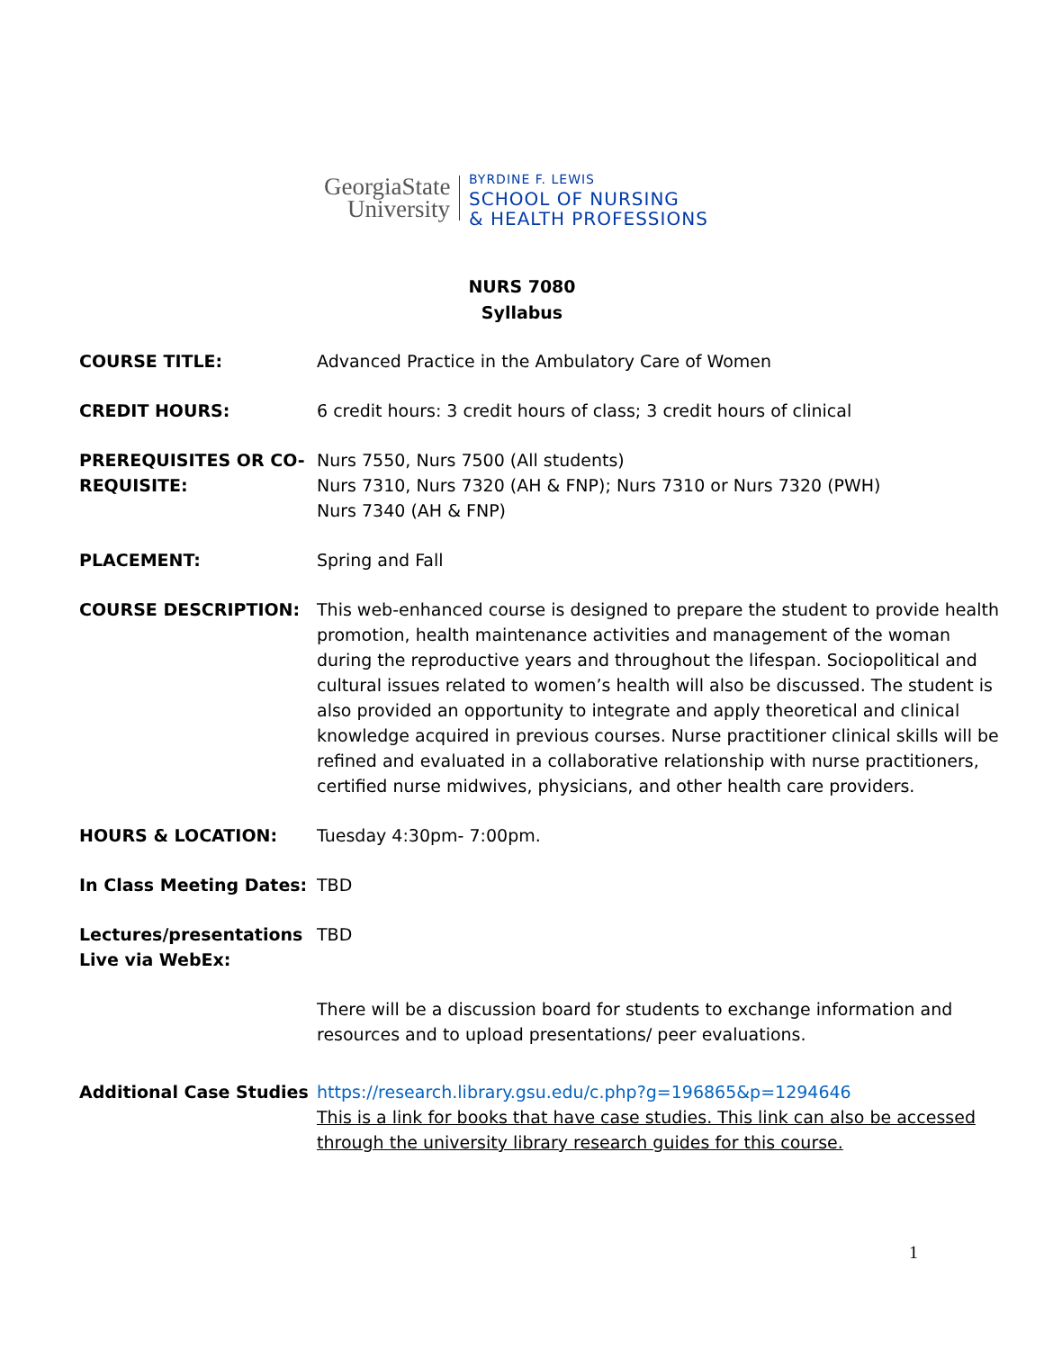GeorgiaState University
BYRDINE F. LEWIS
SCHOOL OF NURSING
& HEALTH PROFESSIONS
NURS 7080
Syllabus
COURSE TITLE: Advanced Practice in the Ambulatory Care of Women
CREDIT HOURS: 6 credit hours: 3 credit hours of class; 3 credit hours of clinical
PREREQUISITES OR CO-REQUISITE:
Nurs 7550, Nurs 7500 (All students)
Nurs 7310, Nurs 7320 (AH & FNP); Nurs 7310 or Nurs 7320 (PWH)
Nurs 7340 (AH & FNP)
PLACEMENT: Spring and Fall
COURSE DESCRIPTION: This web-enhanced course is designed to prepare the student to provide health promotion, health maintenance activities and management of the woman during the reproductive years and throughout the lifespan. Sociopolitical and cultural issues related to women’s health will also be discussed. The student is also provided an opportunity to integrate and apply theoretical and clinical knowledge acquired in previous courses. Nurse practitioner clinical skills will be refined and evaluated in a collaborative relationship with nurse practitioners, certified nurse midwives, physicians, and other health care providers.
HOURS & LOCATION: Tuesday 4:30pm- 7:00pm.
In Class Meeting Dates: TBD
Lectures/presentations Live via WebEx:
TBD
There will be a discussion board for students to exchange information and resources and to upload presentations/ peer evaluations.
Additional Case Studies https://research.library.gsu.edu/c.php?g=196865&p=1294646
This is a link for books that have case studies. This link can also be accessed through the university library research guides for this course.
1